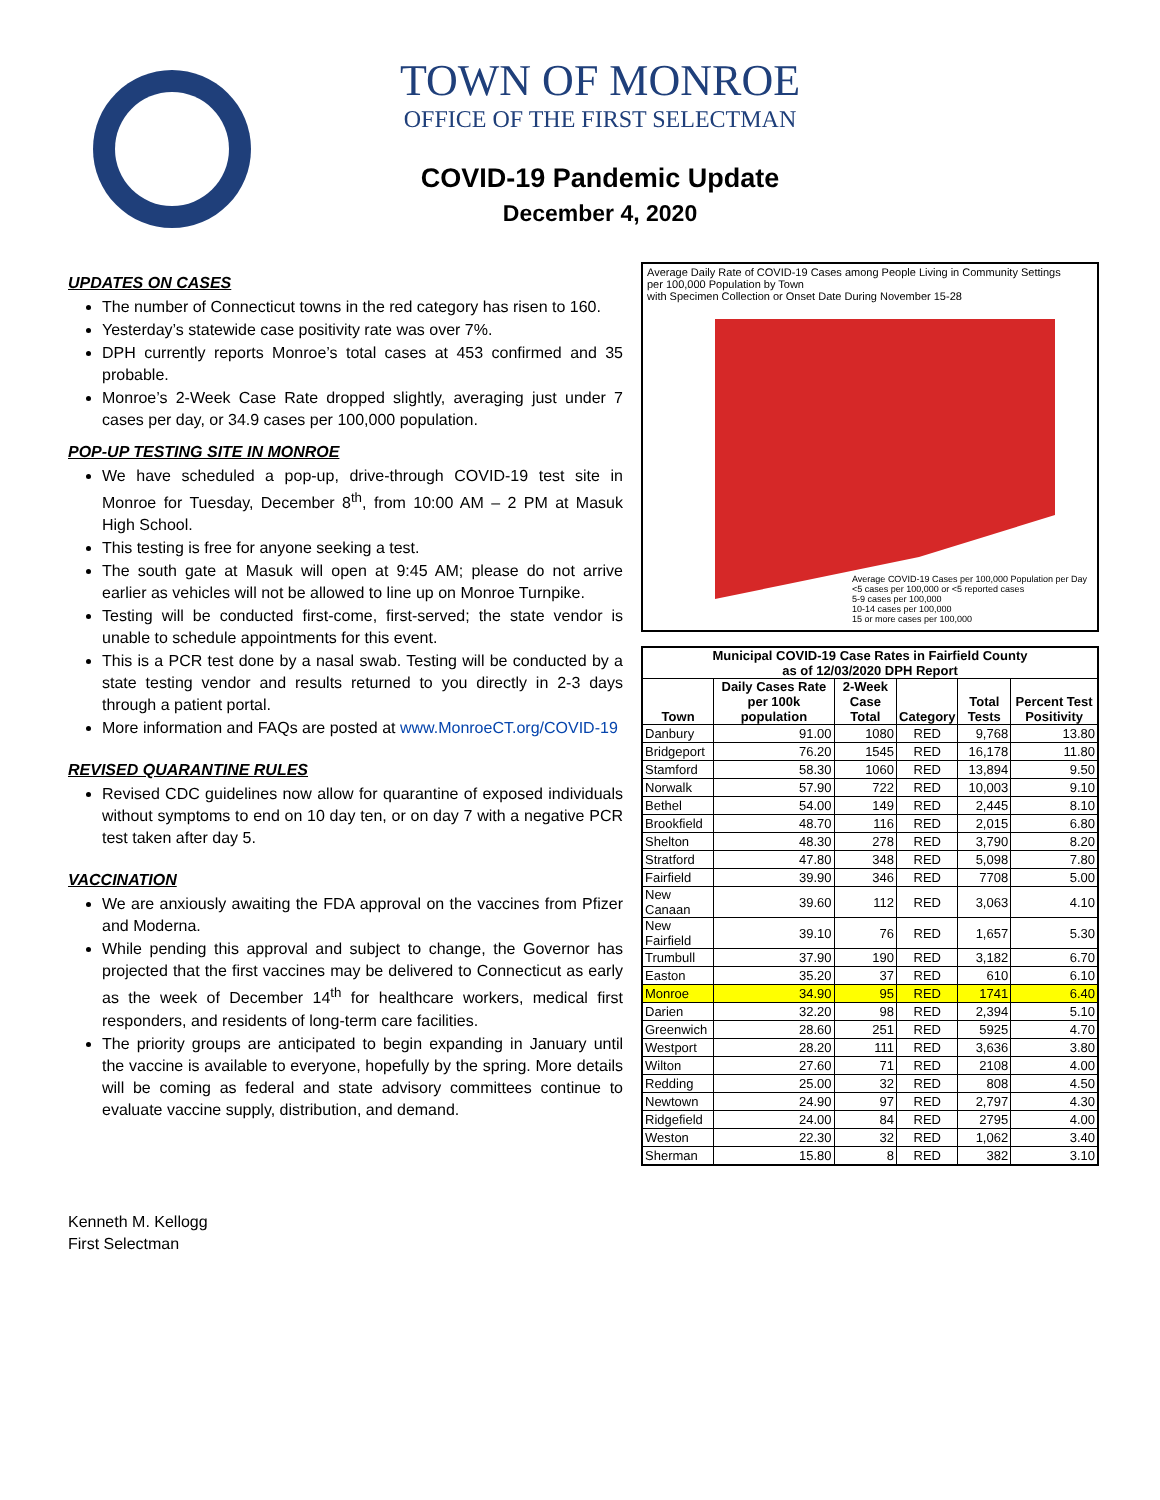TOWN OF MONROE
OFFICE OF THE FIRST SELECTMAN
COVID-19 Pandemic Update
December 4, 2020
UPDATES ON CASES
The number of Connecticut towns in the red category has risen to 160.
Yesterday’s statewide case positivity rate was over 7%.
DPH currently reports Monroe’s total cases at 453 confirmed and 35 probable.
Monroe’s 2-Week Case Rate dropped slightly, averaging just under 7 cases per day, or 34.9 cases per 100,000 population.
POP-UP TESTING SITE IN MONROE
We have scheduled a pop-up, drive-through COVID-19 test site in Monroe for Tuesday, December 8<sup>th</sup>, from 10:00 AM – 2 PM at Masuk High School.
This testing is free for anyone seeking a test.
The south gate at Masuk will open at 9:45 AM; please do not arrive earlier as vehicles will not be allowed to line up on Monroe Turnpike.
Testing will be conducted first-come, first-served; the state vendor is unable to schedule appointments for this event.
This is a PCR test done by a nasal swab. Testing will be conducted by a state testing vendor and results returned to you directly in 2-3 days through a patient portal.
More information and FAQs are posted at www.MonroeCT.org/COVID-19
REVISED QUARANTINE RULES
Revised CDC guidelines now allow for quarantine of exposed individuals without symptoms to end on 10 day ten, or on day 7 with a negative PCR test taken after day 5.
VACCINATION
We are anxiously awaiting the FDA approval on the vaccines from Pfizer and Moderna.
While pending this approval and subject to change, the Governor has projected that the first vaccines may be delivered to Connecticut as early as the week of December 14<sup>th</sup> for healthcare workers, medical first responders, and residents of long-term care facilities.
The priority groups are anticipated to begin expanding in January until the vaccine is available to everyone, hopefully by the spring. More details will be coming as federal and state advisory committees continue to evaluate vaccine supply, distribution, and demand.
Kenneth M. Kellogg
First Selectman
Average Daily Rate of COVID-19 Cases among People Living in Community Settings
per 100,000 Population by Town
with Specimen Collection or Onset Date During November 15-28
Average COVID-19 Cases per 100,000 Population per Day
<5 cases per 100,000 or <5 reported cases
5-9 cases per 100,000
10-14 cases per 100,000
15 or more cases per 100,000
| Municipal COVID-19 Case Rates in Fairfield County as of 12/03/2020 DPH Report | | | | | |
| --- | --- | --- | --- | --- | --- |
| Town | Daily Cases Rate per 100k population | 2-Week Case Total | Category | Total Tests | Percent Test Positivity |
| Danbury | 91.00 | 1080 | RED | 9,768 | 13.80 |
| Bridgeport | 76.20 | 1545 | RED | 16,178 | 11.80 |
| Stamford | 58.30 | 1060 | RED | 13,894 | 9.50 |
| Norwalk | 57.90 | 722 | RED | 10,003 | 9.10 |
| Bethel | 54.00 | 149 | RED | 2,445 | 8.10 |
| Brookfield | 48.70 | 116 | RED | 2,015 | 6.80 |
| Shelton | 48.30 | 278 | RED | 3,790 | 8.20 |
| Stratford | 47.80 | 348 | RED | 5,098 | 7.80 |
| Fairfield | 39.90 | 346 | RED | 7708 | 5.00 |
| New Canaan | 39.60 | 112 | RED | 3,063 | 4.10 |
| New Fairfield | 39.10 | 76 | RED | 1,657 | 5.30 |
| Trumbull | 37.90 | 190 | RED | 3,182 | 6.70 |
| Easton | 35.20 | 37 | RED | 610 | 6.10 |
| Monroe | 34.90 | 95 | RED | 1741 | 6.40 |
| Darien | 32.20 | 98 | RED | 2,394 | 5.10 |
| Greenwich | 28.60 | 251 | RED | 5925 | 4.70 |
| Westport | 28.20 | 111 | RED | 3,636 | 3.80 |
| Wilton | 27.60 | 71 | RED | 2108 | 4.00 |
| Redding | 25.00 | 32 | RED | 808 | 4.50 |
| Newtown | 24.90 | 97 | RED | 2,797 | 4.30 |
| Ridgefield | 24.00 | 84 | RED | 2795 | 4.00 |
| Weston | 22.30 | 32 | RED | 1,062 | 3.40 |
| Sherman | 15.80 | 8 | RED | 382 | 3.10 |